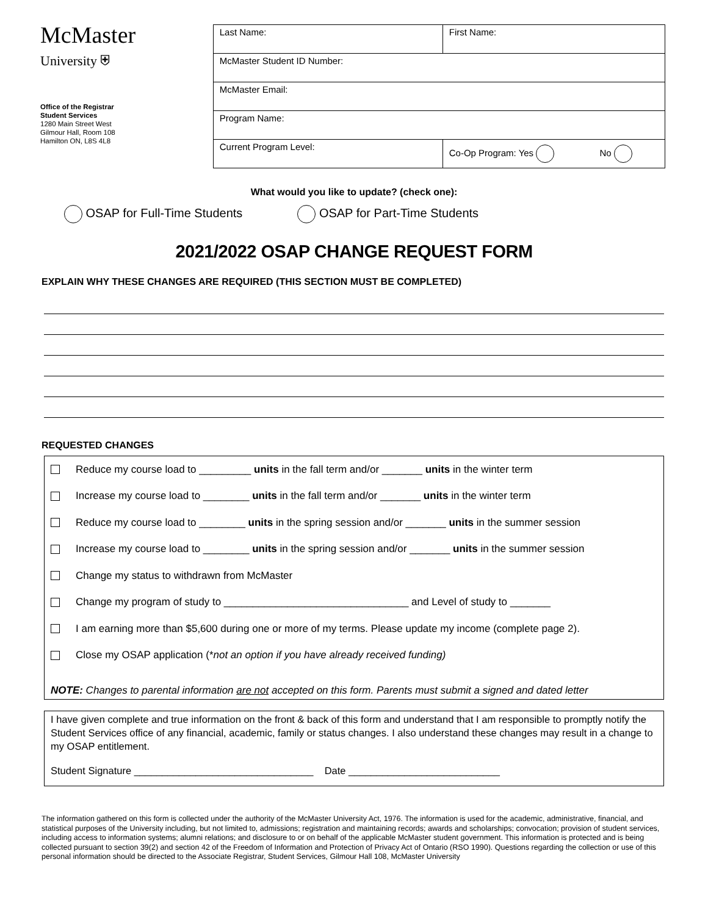McMaster
University ⛨
Office of the Registrar
Student Services
1280 Main Street West
Gilmour Hall, Room 108
Hamilton ON, L8S 4L8
| Last Name: | First Name: |
| McMaster Student ID Number: | |
| McMaster Email: | |
| Program Name: | |
| Current Program Level: | Co-Op Program: Yes No |
What would you like to update? (check one):
OSAP for Full-Time Students OSAP for Part-Time Students
2021/2022 OSAP CHANGE REQUEST FORM
EXPLAIN WHY THESE CHANGES ARE REQUIRED (THIS SECTION MUST BE COMPLETED)
REQUESTED CHANGES
Reduce my course load to _________ units in the fall term and/or _______ units in the winter term
Increase my course load to ________ units in the fall term and/or _______ units in the winter term
Reduce my course load to ________ units in the spring session and/or _______ units in the summer session
Increase my course load to ________ units in the spring session and/or _______ units in the summer session
Change my status to withdrawn from McMaster
Change my program of study to ________________________________ and Level of study to _______
I am earning more than $5,600 during one or more of my terms. Please update my income (complete page 2).
Close my OSAP application (* not an option if you have already received funding)
NOTE: Changes to parental information are not accepted on this form. Parents must submit a signed and dated letter
I have given complete and true information on the front & back of this form and understand that I am responsible to promptly notify the Student Services office of any financial, academic, family or status changes. I also understand these changes may result in a change to my OSAP entitlement.
Student Signature ________________________________ Date ___________________________
The information gathered on this form is collected under the authority of the McMaster University Act, 1976. The information is used for the academic, administrative, financial, and statistical purposes of the University including, but not limited to, admissions; registration and maintaining records; awards and scholarships; convocation; provision of student services, including access to information systems; alumni relations; and disclosure to or on behalf of the applicable McMaster student government. This information is protected and is being collected pursuant to section 39(2) and section 42 of the Freedom of Information and Protection of Privacy Act of Ontario (RSO 1990). Questions regarding the collection or use of this personal information should be directed to the Associate Registrar, Student Services, Gilmour Hall 108, McMaster University